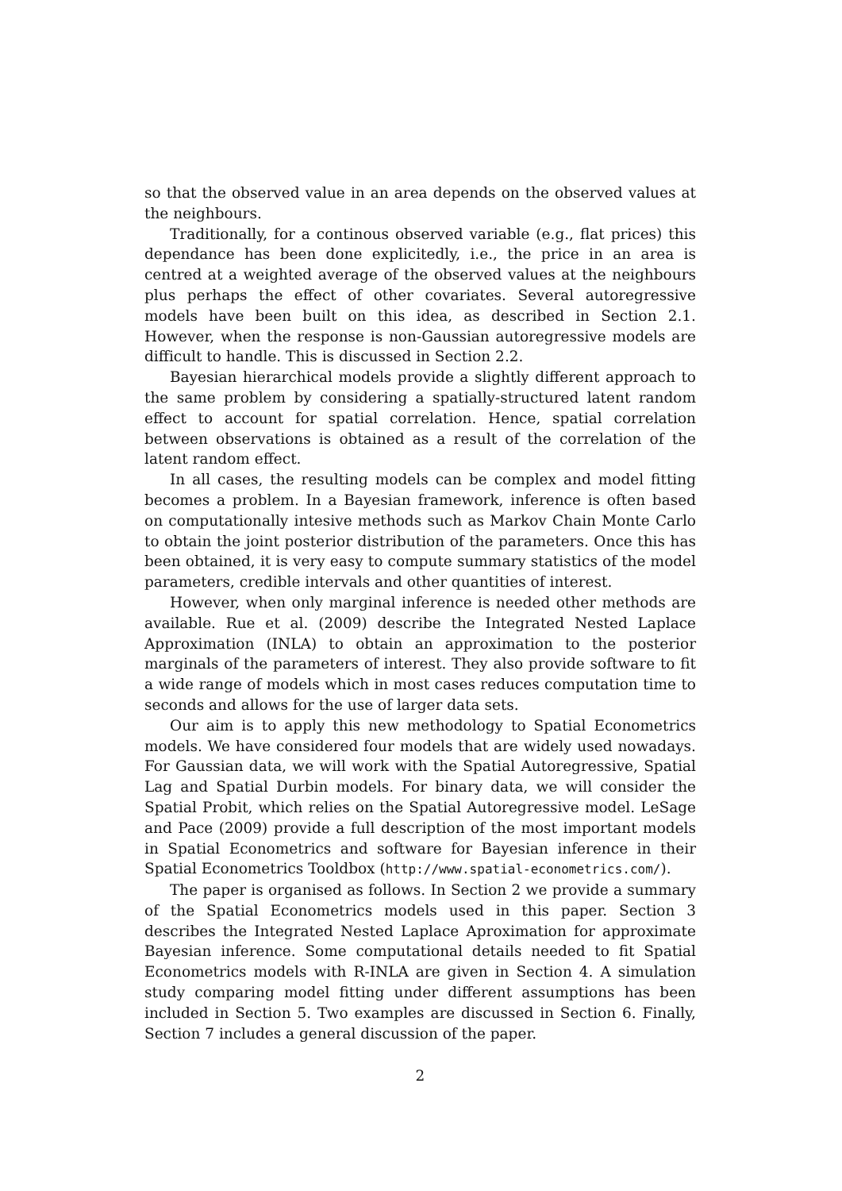so that the observed value in an area depends on the observed values at the neighbours.
Traditionally, for a continous observed variable (e.g., flat prices) this dependance has been done explicitedly, i.e., the price in an area is centred at a weighted average of the observed values at the neighbours plus perhaps the effect of other covariates. Several autoregressive models have been built on this idea, as described in Section 2.1. However, when the response is non-Gaussian autoregressive models are difficult to handle. This is discussed in Section 2.2.
Bayesian hierarchical models provide a slightly different approach to the same problem by considering a spatially-structured latent random effect to account for spatial correlation. Hence, spatial correlation between observations is obtained as a result of the correlation of the latent random effect.
In all cases, the resulting models can be complex and model fitting becomes a problem. In a Bayesian framework, inference is often based on computationally intesive methods such as Markov Chain Monte Carlo to obtain the joint posterior distribution of the parameters. Once this has been obtained, it is very easy to compute summary statistics of the model parameters, credible intervals and other quantities of interest.
However, when only marginal inference is needed other methods are available. Rue et al. (2009) describe the Integrated Nested Laplace Approximation (INLA) to obtain an approximation to the posterior marginals of the parameters of interest. They also provide software to fit a wide range of models which in most cases reduces computation time to seconds and allows for the use of larger data sets.
Our aim is to apply this new methodology to Spatial Econometrics models. We have considered four models that are widely used nowadays. For Gaussian data, we will work with the Spatial Autoregressive, Spatial Lag and Spatial Durbin models. For binary data, we will consider the Spatial Probit, which relies on the Spatial Autoregressive model. LeSage and Pace (2009) provide a full description of the most important models in Spatial Econometrics and software for Bayesian inference in their Spatial Econometrics Tooldbox (http://www.spatial-econometrics.com/).
The paper is organised as follows. In Section 2 we provide a summary of the Spatial Econometrics models used in this paper. Section 3 describes the Integrated Nested Laplace Aproximation for approximate Bayesian inference. Some computational details needed to fit Spatial Econometrics models with R-INLA are given in Section 4. A simulation study comparing model fitting under different assumptions has been included in Section 5. Two examples are discussed in Section 6. Finally, Section 7 includes a general discussion of the paper.
2